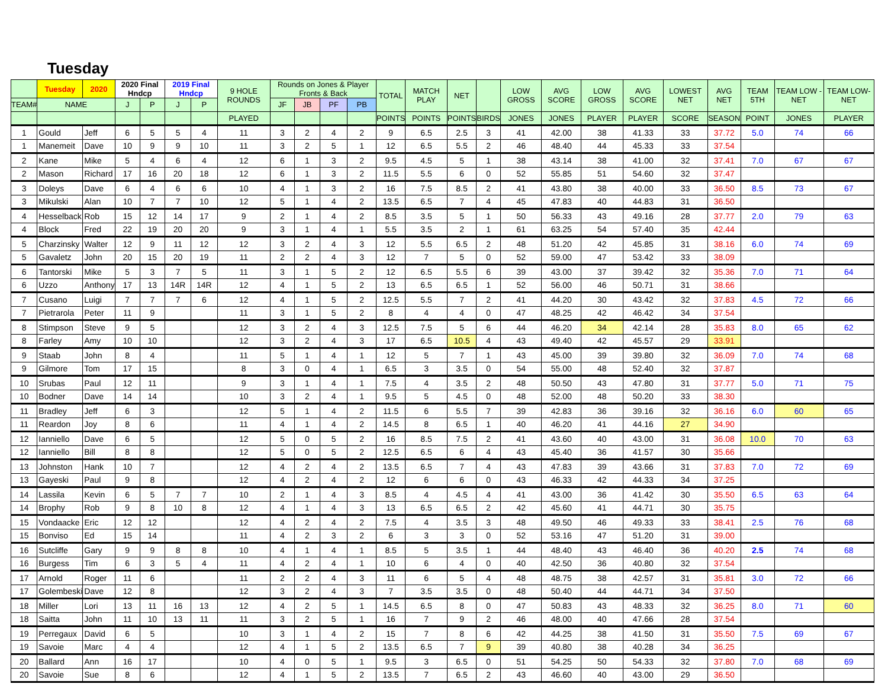Tuesday
| | Tuesday | 2020 | 2020 Final Hndcp | | 2019 Final Hndcp | | 9 HOLE ROUNDS | Rounds on Jones & Player Fronts & Back | | | | TOTAL | MATCH PLAY | NET | | LOW GROSS | AVG SCORE | LOW GROSS | AVG SCORE | LOWEST NET | AVG NET | TEAM 5TH | TEAM LOW -NET | TEAM LOW- NET |
| --- | --- | --- | --- | --- | --- | --- | --- | --- | --- | --- | --- | --- | --- | --- | --- | --- | --- | --- | --- | --- | --- | --- | --- | --- |
| TEAM# | NAME | | J | P | J | P | | JF | JB | PF | PB | | | | | | | | | | | | | |
| | | | | | | | PLAYED | | | | | POINTS | POINTS | POINTS | BIRDS | JONES | JONES | PLAYER | PLAYER | SCORE | SEASON | POINT | JONES | PLAYER |
| 1 | Gould | Jeff | 6 | 5 | 5 | 4 | 11 | 3 | 2 | 4 | 2 | 9 | 6.5 | 2.5 | 3 | 41 | 42.00 | 38 | 41.33 | 33 | 37.72 | 5.0 | 74 | 66 |
| 1 | Manemeit | Dave | 10 | 9 | 9 | 10 | 11 | 3 | 2 | 5 | 1 | 12 | 6.5 | 5.5 | 2 | 46 | 48.40 | 44 | 45.33 | 33 | 37.54 | | | |
| 2 | Kane | Mike | 5 | 4 | 6 | 4 | 12 | 6 | 1 | 3 | 2 | 9.5 | 4.5 | 5 | 1 | 38 | 43.14 | 38 | 41.00 | 32 | 37.41 | 7.0 | 67 | 67 |
| 2 | Mason | Richard | 17 | 16 | 20 | 18 | 12 | 6 | 1 | 3 | 2 | 11.5 | 5.5 | 6 | 0 | 52 | 55.85 | 51 | 54.60 | 32 | 37.47 | | | |
| 3 | Doleys | Dave | 6 | 4 | 6 | 6 | 10 | 4 | 1 | 3 | 2 | 16 | 7.5 | 8.5 | 2 | 41 | 43.80 | 38 | 40.00 | 33 | 36.50 | 8.5 | 73 | 67 |
| 3 | Mikulski | Alan | 10 | 7 | 7 | 10 | 12 | 5 | 1 | 4 | 2 | 13.5 | 6.5 | 7 | 4 | 45 | 47.83 | 40 | 44.83 | 31 | 36.50 | | | |
| 4 | Hesselback | Rob | 15 | 12 | 14 | 17 | 9 | 2 | 1 | 4 | 2 | 8.5 | 3.5 | 5 | 1 | 50 | 56.33 | 43 | 49.16 | 28 | 37.77 | 2.0 | 79 | 63 |
| 4 | Block | Fred | 22 | 19 | 20 | 20 | 9 | 3 | 1 | 4 | 1 | 5.5 | 3.5 | 2 | 1 | 61 | 63.25 | 54 | 57.40 | 35 | 42.44 | | | |
| 5 | Charzinsky | Walter | 12 | 9 | 11 | 12 | 12 | 3 | 2 | 4 | 3 | 12 | 5.5 | 6.5 | 2 | 48 | 51.20 | 42 | 45.85 | 31 | 38.16 | 6.0 | 74 | 69 |
| 5 | Gavaletz | John | 20 | 15 | 20 | 19 | 11 | 2 | 2 | 4 | 3 | 12 | 7 | 5 | 0 | 52 | 59.00 | 47 | 53.42 | 33 | 38.09 | | | |
| 6 | Tantorski | Mike | 5 | 3 | 7 | 5 | 11 | 3 | 1 | 5 | 2 | 12 | 6.5 | 5.5 | 6 | 39 | 43.00 | 37 | 39.42 | 32 | 35.36 | 7.0 | 71 | 64 |
| 6 | Uzzo | Anthony | 17 | 13 | 14R | 14R | 12 | 4 | 1 | 5 | 2 | 13 | 6.5 | 6.5 | 1 | 52 | 56.00 | 46 | 50.71 | 31 | 38.66 | | | |
| 7 | Cusano | Luigi | 7 | 7 | 7 | 6 | 12 | 4 | 1 | 5 | 2 | 12.5 | 5.5 | 7 | 2 | 41 | 44.20 | 30 | 43.42 | 32 | 37.83 | 4.5 | 72 | 66 |
| 7 | Pietrarola | Peter | 11 | 9 | | | 11 | 3 | 1 | 5 | 2 | 8 | 4 | 4 | 0 | 47 | 48.25 | 42 | 46.42 | 34 | 37.54 | | | |
| 8 | Stimpson | Steve | 9 | 5 | | | 12 | 3 | 2 | 4 | 3 | 12.5 | 7.5 | 5 | 6 | 44 | 46.20 | 34 | 42.14 | 28 | 35.83 | 8.0 | 65 | 62 |
| 8 | Farley | Amy | 10 | 10 | | | 12 | 3 | 2 | 4 | 3 | 17 | 6.5 | 10.5 | 4 | 43 | 49.40 | 42 | 45.57 | 29 | 33.91 | | | |
| 9 | Staab | John | 8 | 4 | | | 11 | 5 | 1 | 4 | 1 | 12 | 5 | 7 | 1 | 43 | 45.00 | 39 | 39.80 | 32 | 36.09 | 7.0 | 74 | 68 |
| 9 | Gilmore | Tom | 17 | 15 | | | 8 | 3 | 0 | 4 | 1 | 6.5 | 3 | 3.5 | 0 | 54 | 55.00 | 48 | 52.40 | 32 | 37.87 | | | |
| 10 | Srubas | Paul | 12 | 11 | | | 9 | 3 | 1 | 4 | 1 | 7.5 | 4 | 3.5 | 2 | 48 | 50.50 | 43 | 47.80 | 31 | 37.77 | 5.0 | 71 | 75 |
| 10 | Bodner | Dave | 14 | 14 | | | 10 | 3 | 2 | 4 | 1 | 9.5 | 5 | 4.5 | 0 | 48 | 52.00 | 48 | 50.20 | 33 | 38.30 | | | |
| 11 | Bradley | Jeff | 6 | 3 | | | 12 | 5 | 1 | 4 | 2 | 11.5 | 6 | 5.5 | 7 | 39 | 42.83 | 36 | 39.16 | 32 | 36.16 | 6.0 | 60 | 65 |
| 11 | Reardon | Joy | 8 | 6 | | | 11 | 4 | 1 | 4 | 2 | 14.5 | 8 | 6.5 | 1 | 40 | 46.20 | 41 | 44.16 | 27 | 34.90 | | | |
| 12 | Ianniello | Dave | 6 | 5 | | | 12 | 5 | 0 | 5 | 2 | 16 | 8.5 | 7.5 | 2 | 41 | 43.60 | 40 | 43.00 | 31 | 36.08 | 10.0 | 70 | 63 |
| 12 | Ianniello | Bill | 8 | 8 | | | 12 | 5 | 0 | 5 | 2 | 12.5 | 6.5 | 6 | 4 | 43 | 45.40 | 36 | 41.57 | 30 | 35.66 | | | |
| 13 | Johnston | Hank | 10 | 7 | | | 12 | 4 | 2 | 4 | 2 | 13.5 | 6.5 | 7 | 4 | 43 | 47.83 | 39 | 43.66 | 31 | 37.83 | 7.0 | 72 | 69 |
| 13 | Gayeski | Paul | 9 | 8 | | | 12 | 4 | 2 | 4 | 2 | 12 | 6 | 6 | 0 | 43 | 46.33 | 42 | 44.33 | 34 | 37.25 | | | |
| 14 | Lassila | Kevin | 6 | 5 | 7 | 7 | 10 | 2 | 1 | 4 | 3 | 8.5 | 4 | 4.5 | 4 | 41 | 43.00 | 36 | 41.42 | 30 | 35.50 | 6.5 | 63 | 64 |
| 14 | Brophy | Rob | 9 | 8 | 10 | 8 | 12 | 4 | 1 | 4 | 3 | 13 | 6.5 | 6.5 | 2 | 42 | 45.60 | 41 | 44.71 | 30 | 35.75 | | | |
| 15 | Vondaacke | Eric | 12 | 12 | | | 12 | 4 | 2 | 4 | 2 | 7.5 | 4 | 3.5 | 3 | 48 | 49.50 | 46 | 49.33 | 33 | 38.41 | 2.5 | 76 | 68 |
| 15 | Bonviso | Ed | 15 | 14 | | | 11 | 4 | 2 | 3 | 2 | 6 | 3 | 3 | 0 | 52 | 53.16 | 47 | 51.20 | 31 | 39.00 | | | |
| 16 | Sutcliffe | Gary | 9 | 9 | 8 | 8 | 10 | 4 | 1 | 4 | 1 | 8.5 | 5 | 3.5 | 1 | 44 | 48.40 | 43 | 46.40 | 36 | 40.20 | 2.5 | 74 | 68 |
| 16 | Burgess | Tim | 6 | 3 | 5 | 4 | 11 | 4 | 2 | 4 | 1 | 10 | 6 | 4 | 0 | 40 | 42.50 | 36 | 40.80 | 32 | 37.54 | | | |
| 17 | Arnold | Roger | 11 | 6 | | | 11 | 2 | 2 | 4 | 3 | 11 | 6 | 5 | 4 | 48 | 48.75 | 38 | 42.57 | 31 | 35.81 | 3.0 | 72 | 66 |
| 17 | Golembeski | Dave | 12 | 8 | | | 12 | 3 | 2 | 4 | 3 | 7 | 3.5 | 3.5 | 0 | 48 | 50.40 | 44 | 44.71 | 34 | 37.50 | | | |
| 18 | Miller | Lori | 13 | 11 | 16 | 13 | 12 | 4 | 2 | 5 | 1 | 14.5 | 6.5 | 8 | 0 | 47 | 50.83 | 43 | 48.33 | 32 | 36.25 | 8.0 | 71 | 60 |
| 18 | Saitta | John | 11 | 10 | 13 | 11 | 11 | 3 | 2 | 5 | 1 | 16 | 7 | 9 | 2 | 46 | 48.00 | 40 | 47.66 | 28 | 37.54 | | | |
| 19 | Perregaux | David | 6 | 5 | | | 10 | 3 | 1 | 4 | 2 | 15 | 7 | 8 | 6 | 42 | 44.25 | 38 | 41.50 | 31 | 35.50 | 7.5 | 69 | 67 |
| 19 | Savoie | Marc | 4 | 4 | | | 12 | 4 | 1 | 5 | 2 | 13.5 | 6.5 | 7 | 9 | 39 | 40.80 | 38 | 40.28 | 34 | 36.25 | | | |
| 20 | Ballard | Ann | 16 | 17 | | | 10 | 4 | 0 | 5 | 1 | 9.5 | 3 | 6.5 | 0 | 51 | 54.25 | 50 | 54.33 | 32 | 37.80 | 7.0 | 68 | 69 |
| 20 | Savoie | Sue | 8 | 6 | | | 12 | 4 | 1 | 5 | 2 | 13.5 | 7 | 6.5 | 2 | 43 | 46.60 | 40 | 43.00 | 29 | 36.50 | | | |